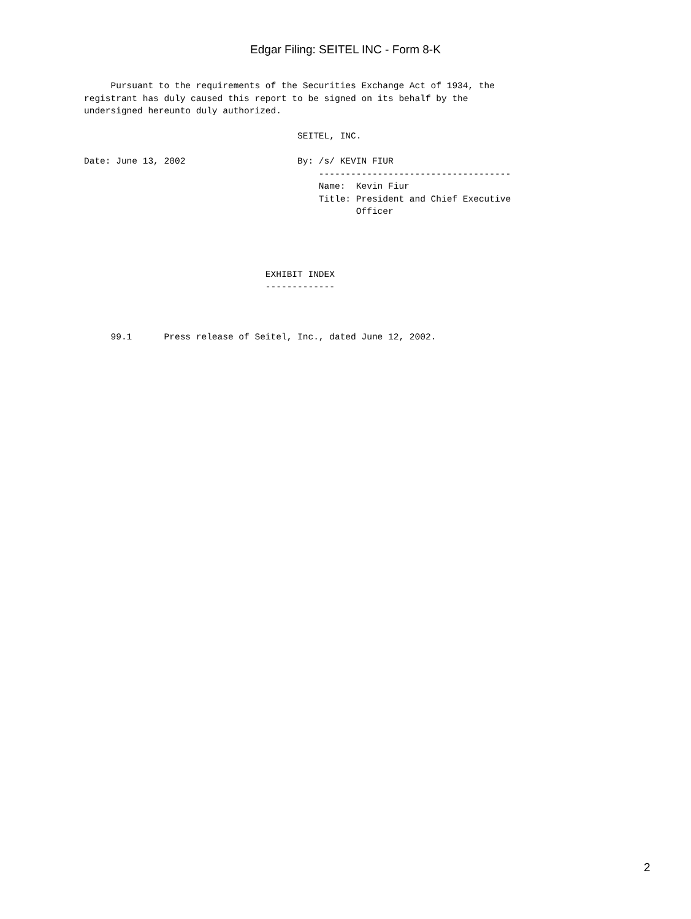Edgar Filing: SEITEL INC - Form 8-K
     Pursuant to the requirements of the Securities Exchange Act of 1934, the
registrant has duly caused this report to be signed on its behalf by the
undersigned hereunto duly authorized.

                                        SEITEL, INC.

Date: June 13, 2002                     By: /s/ KEVIN FIUR
                                            ------------------------------------
                                            Name:  Kevin Fiur
                                            Title: President and Chief Executive
                                                   Officer




                                  EXHIBIT INDEX
                                  -------------



     99.1      Press release of Seitel, Inc., dated June 12, 2002.
2